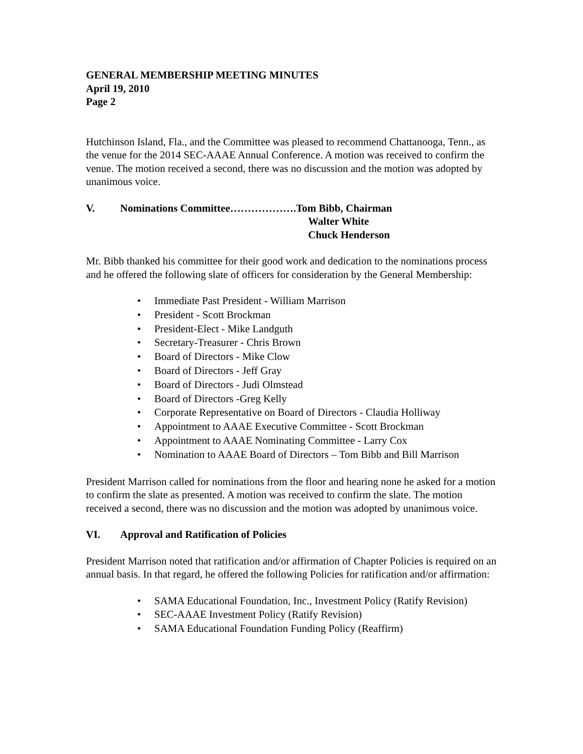GENERAL MEMBERSHIP MEETING MINUTES
April 19, 2010
Page 2
Hutchinson Island, Fla., and the Committee was pleased to recommend Chattanooga, Tenn., as the venue for the 2014 SEC-AAAE Annual Conference. A motion was received to confirm the venue. The motion received a second, there was no discussion and the motion was adopted by unanimous voice.
V. Nominations Committee……………….Tom Bibb, Chairman
Walter White
Chuck Henderson
Mr. Bibb thanked his committee for their good work and dedication to the nominations process and he offered the following slate of officers for consideration by the General Membership:
• Immediate Past President - William Marrison
• President - Scott Brockman
• President-Elect - Mike Landguth
• Secretary-Treasurer - Chris Brown
• Board of Directors - Mike Clow
• Board of Directors - Jeff Gray
• Board of Directors - Judi Olmstead
• Board of Directors -Greg Kelly
• Corporate Representative on Board of Directors - Claudia Holliway
• Appointment to AAAE Executive Committee - Scott Brockman
• Appointment to AAAE Nominating Committee - Larry Cox
• Nomination to AAAE Board of Directors – Tom Bibb and Bill Marrison
President Marrison called for nominations from the floor and hearing none he asked for a motion to confirm the slate as presented. A motion was received to confirm the slate. The motion received a second, there was no discussion and the motion was adopted by unanimous voice.
VI. Approval and Ratification of Policies
President Marrison noted that ratification and/or affirmation of Chapter Policies is required on an annual basis. In that regard, he offered the following Policies for ratification and/or affirmation:
• SAMA Educational Foundation, Inc., Investment Policy (Ratify Revision)
• SEC-AAAE Investment Policy (Ratify Revision)
• SAMA Educational Foundation Funding Policy (Reaffirm)